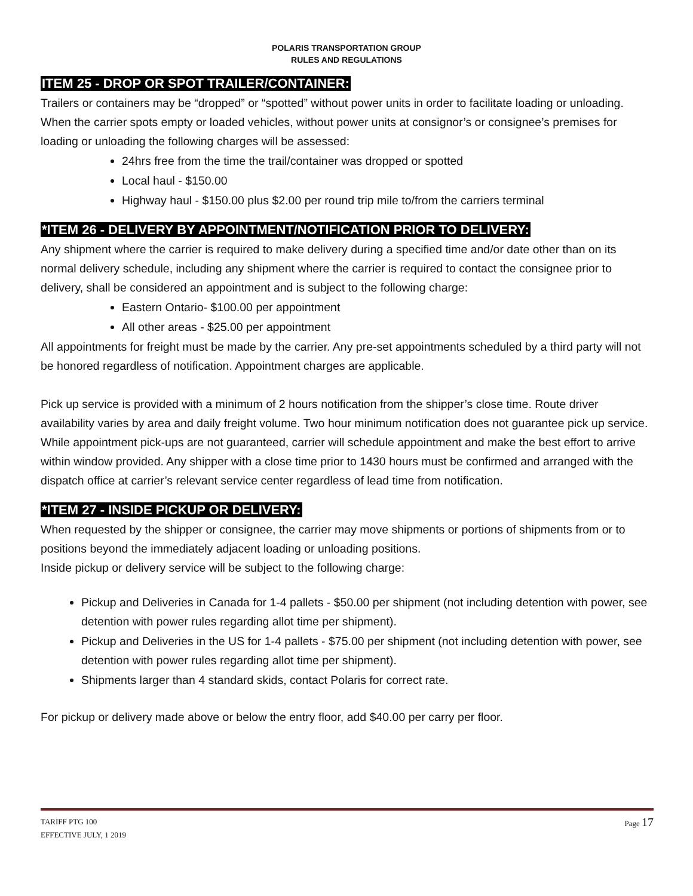POLARIS TRANSPORTATION GROUP
RULES AND REGULATIONS
ITEM 25 - DROP OR SPOT TRAILER/CONTAINER:
Trailers or containers may be “dropped” or “spotted” without power units in order to facilitate loading or unloading. When the carrier spots empty or loaded vehicles, without power units at consignor’s or consignee’s premises for loading or unloading the following charges will be assessed:
24hrs free from the time the trail/container was dropped or spotted
Local haul - $150.00
Highway haul - $150.00 plus $2.00 per round trip mile to/from the carriers terminal
*ITEM 26 - DELIVERY BY APPOINTMENT/NOTIFICATION PRIOR TO DELIVERY:
Any shipment where the carrier is required to make delivery during a specified time and/or date other than on its normal delivery schedule, including any shipment where the carrier is required to contact the consignee prior to delivery, shall be considered an appointment and is subject to the following charge:
Eastern Ontario- $100.00 per appointment
All other areas - $25.00 per appointment
All appointments for freight must be made by the carrier. Any pre-set appointments scheduled by a third party will not be honored regardless of notification. Appointment charges are applicable.
Pick up service is provided with a minimum of 2 hours notification from the shipper’s close time. Route driver availability varies by area and daily freight volume. Two hour minimum notification does not guarantee pick up service. While appointment pick-ups are not guaranteed, carrier will schedule appointment and make the best effort to arrive within window provided. Any shipper with a close time prior to 1430 hours must be confirmed and arranged with the dispatch office at carrier’s relevant service center regardless of lead time from notification.
*ITEM 27 - INSIDE PICKUP OR DELIVERY:
When requested by the shipper or consignee, the carrier may move shipments or portions of shipments from or to positions beyond the immediately adjacent loading or unloading positions.
Inside pickup or delivery service will be subject to the following charge:
Pickup and Deliveries in Canada for 1-4 pallets - $50.00 per shipment (not including detention with power, see detention with power rules regarding allot time per shipment).
Pickup and Deliveries in the US for 1-4 pallets - $75.00 per shipment (not including detention with power, see detention with power rules regarding allot time per shipment).
Shipments larger than 4 standard skids, contact Polaris for correct rate.
For pickup or delivery made above or below the entry floor, add $40.00 per carry per floor.
TARIFF PTG 100
EFFECTIVE JULY, 1 2019
Page 17